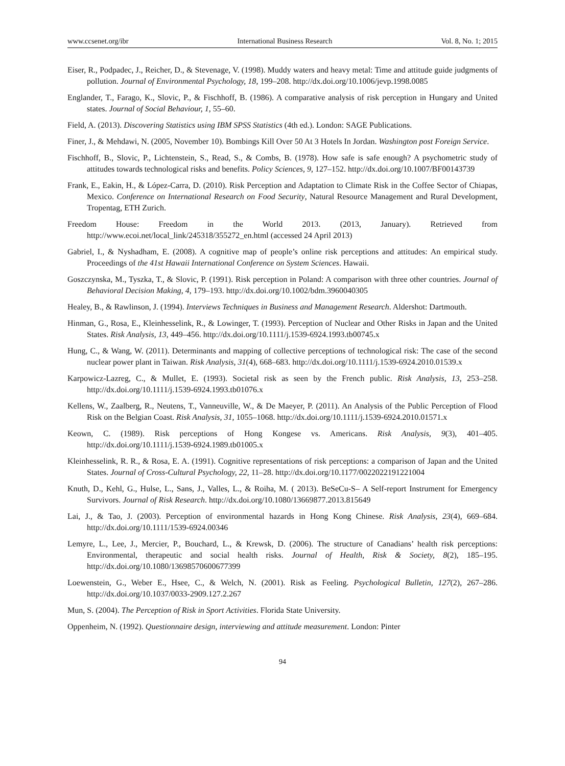www.ccsenet.org/ibr International Business Research Vol. 8, No. 1; 2015
Eiser, R., Podpadec, J., Reicher, D., & Stevenage, V. (1998). Muddy waters and heavy metal: Time and attitude guide judgments of pollution. Journal of Environmental Psychology, 18, 199–208. http://dx.doi.org/10.1006/jevp.1998.0085
Englander, T., Farago, K., Slovic, P., & Fischhoff, B. (1986). A comparative analysis of risk perception in Hungary and United states. Journal of Social Behaviour, 1, 55–60.
Field, A. (2013). Discovering Statistics using IBM SPSS Statistics (4th ed.). London: SAGE Publications.
Finer, J., & Mehdawi, N. (2005, November 10). Bombings Kill Over 50 At 3 Hotels In Jordan. Washington post Foreign Service.
Fischhoff, B., Slovic, P., Lichtenstein, S., Read, S., & Combs, B. (1978). How safe is safe enough? A psychometric study of attitudes towards technological risks and benefits. Policy Sciences, 9, 127–152. http://dx.doi.org/10.1007/BF00143739
Frank, E., Eakin, H., & López-Carra, D. (2010). Risk Perception and Adaptation to Climate Risk in the Coffee Sector of Chiapas, Mexico. Conference on International Research on Food Security, Natural Resource Management and Rural Development, Tropentag, ETH Zurich.
Freedom House: Freedom in the World 2013. (2013, January). Retrieved from http://www.ecoi.net/local_link/245318/355272_en.html (accessed 24 April 2013)
Gabriel, I., & Nyshadham, E. (2008). A cognitive map of people’s online risk perceptions and attitudes: An empirical study. Proceedings of the 41st Hawaii International Conference on System Sciences. Hawaii.
Goszczynska, M., Tyszka, T., & Slovic, P. (1991). Risk perception in Poland: A comparison with three other countries. Journal of Behavioral Decision Making, 4, 179–193. http://dx.doi.org/10.1002/bdm.3960040305
Healey, B., & Rawlinson, J. (1994). Interviews Techniques in Business and Management Research. Aldershot: Dartmouth.
Hinman, G., Rosa, E., Kleinhesselink, R., & Lowinger, T. (1993). Perception of Nuclear and Other Risks in Japan and the United States. Risk Analysis, 13, 449–456. http://dx.doi.org/10.1111/j.1539-6924.1993.tb00745.x
Hung, C., & Wang, W. (2011). Determinants and mapping of collective perceptions of technological risk: The case of the second nuclear power plant in Taiwan. Risk Analysis, 31(4), 668–683. http://dx.doi.org/10.1111/j.1539-6924.2010.01539.x
Karpowicz-Lazreg, C., & Mullet, E. (1993). Societal risk as seen by the French public. Risk Analysis, 13, 253–258. http://dx.doi.org/10.1111/j.1539-6924.1993.tb01076.x
Kellens, W., Zaalberg, R., Neutens, T., Vanneuville, W., & De Maeyer, P. (2011). An Analysis of the Public Perception of Flood Risk on the Belgian Coast. Risk Analysis, 31, 1055–1068. http://dx.doi.org/10.1111/j.1539-6924.2010.01571.x
Keown, C. (1989). Risk perceptions of Hong Kongese vs. Americans. Risk Analysis, 9(3), 401–405. http://dx.doi.org/10.1111/j.1539-6924.1989.tb01005.x
Kleinhesselink, R. R., & Rosa, E. A. (1991). Cognitive representations of risk perceptions: a comparison of Japan and the United States. Journal of Cross-Cultural Psychology, 22, 11–28. http://dx.doi.org/10.1177/0022022191221004
Knuth, D., Kehl, G., Hulse, L., Sans, J., Valles, L., & Roiha, M. ( 2013). BeSeCu-S– A Self-report Instrument for Emergency Survivors. Journal of Risk Research. http://dx.doi.org/10.1080/13669877.2013.815649
Lai, J., & Tao, J. (2003). Perception of environmental hazards in Hong Kong Chinese. Risk Analysis, 23(4), 669–684. http://dx.doi.org/10.1111/1539-6924.00346
Lemyre, L., Lee, J., Mercier, P., Bouchard, L., & Krewsk, D. (2006). The structure of Canadians’ health risk perceptions: Environmental, therapeutic and social health risks. Journal of Health, Risk & Society, 8(2), 185–195. http://dx.doi.org/10.1080/13698570600677399
Loewenstein, G., Weber E., Hsee, C., & Welch, N. (2001). Risk as Feeling. Psychological Bulletin, 127(2), 267–286. http://dx.doi.org/10.1037/0033-2909.127.2.267
Mun, S. (2004). The Perception of Risk in Sport Activities. Florida State University.
Oppenheim, N. (1992). Questionnaire design, interviewing and attitude measurement. London: Pinter
94